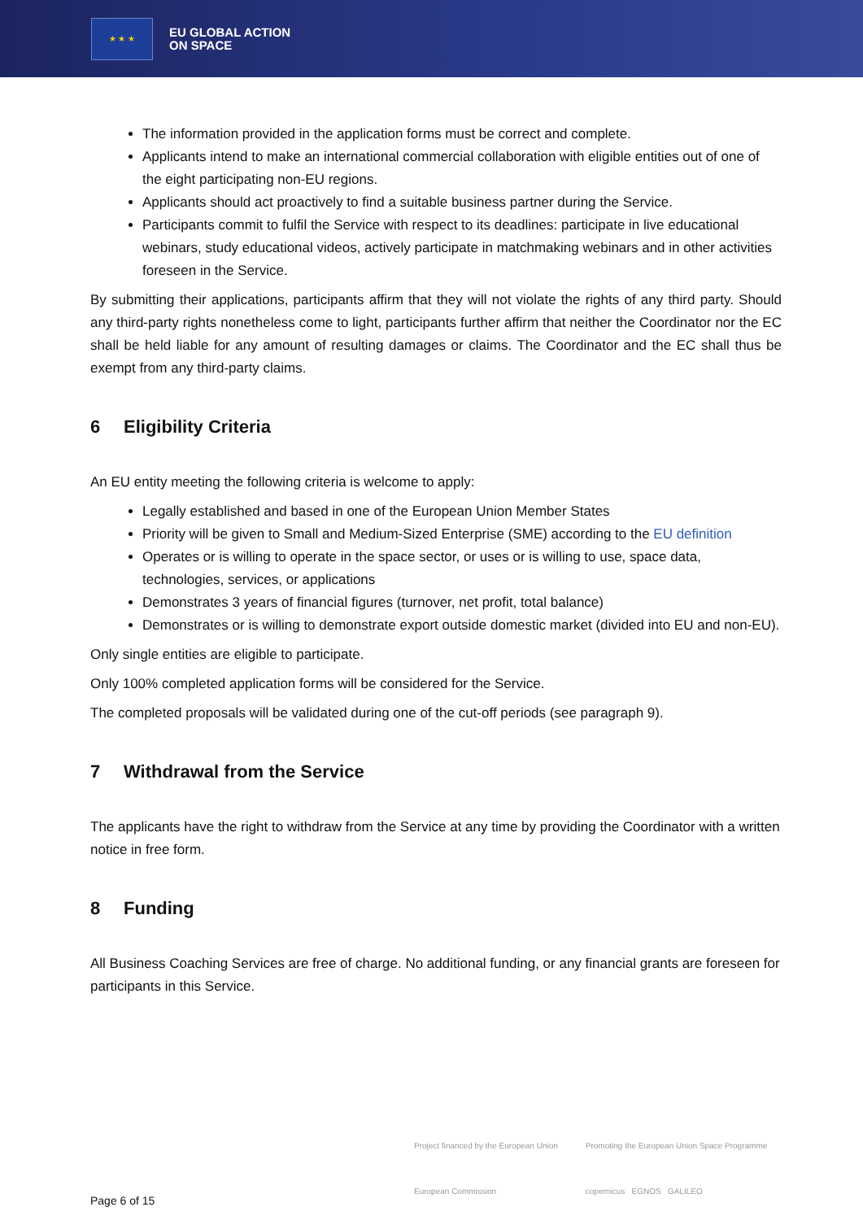★ ★ ★
EU GLOBAL ACTION
ON SPACE
The information provided in the application forms must be correct and complete.
Applicants intend to make an international commercial collaboration with eligible entities out of one of the eight participating non-EU regions.
Applicants should act proactively to find a suitable business partner during the Service.
Participants commit to fulfil the Service with respect to its deadlines: participate in live educational webinars, study educational videos, actively participate in matchmaking webinars and in other activities foreseen in the Service.
By submitting their applications, participants affirm that they will not violate the rights of any third party. Should any third-party rights nonetheless come to light, participants further affirm that neither the Coordinator nor the EC shall be held liable for any amount of resulting damages or claims. The Coordinator and the EC shall thus be exempt from any third-party claims.
6 Eligibility Criteria
An EU entity meeting the following criteria is welcome to apply:
Legally established and based in one of the European Union Member States
Priority will be given to Small and Medium-Sized Enterprise (SME) according to the EU definition
Operates or is willing to operate in the space sector, or uses or is willing to use, space data, technologies, services, or applications
Demonstrates 3 years of financial figures (turnover, net profit, total balance)
Demonstrates or is willing to demonstrate export outside domestic market (divided into EU and non-EU).
Only single entities are eligible to participate.
Only 100% completed application forms will be considered for the Service.
The completed proposals will be validated during one of the cut-off periods (see paragraph 9).
7 Withdrawal from the Service
The applicants have the right to withdraw from the Service at any time by providing the Coordinator with a written notice in free form.
8 Funding
All Business Coaching Services are free of charge. No additional funding, or any financial grants are foreseen for participants in this Service.
Project financed by the European Union
European Commission
Promoting the European Union Space Programme
copernicus EGNOS GALILEO
Page 6 of 15